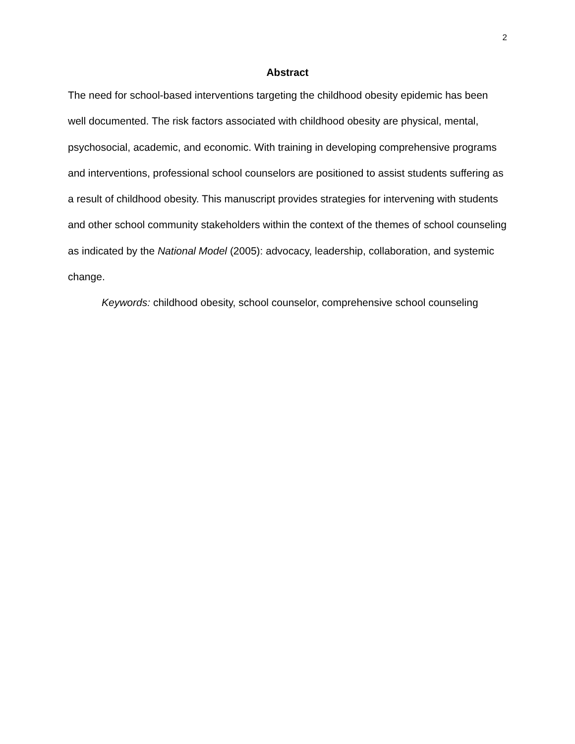2
Abstract
The need for school-based interventions targeting the childhood obesity epidemic has been well documented. The risk factors associated with childhood obesity are physical, mental, psychosocial, academic, and economic. With training in developing comprehensive programs and interventions, professional school counselors are positioned to assist students suffering as a result of childhood obesity. This manuscript provides strategies for intervening with students and other school community stakeholders within the context of the themes of school counseling as indicated by the National Model (2005): advocacy, leadership, collaboration, and systemic change.
Keywords: childhood obesity, school counselor, comprehensive school counseling